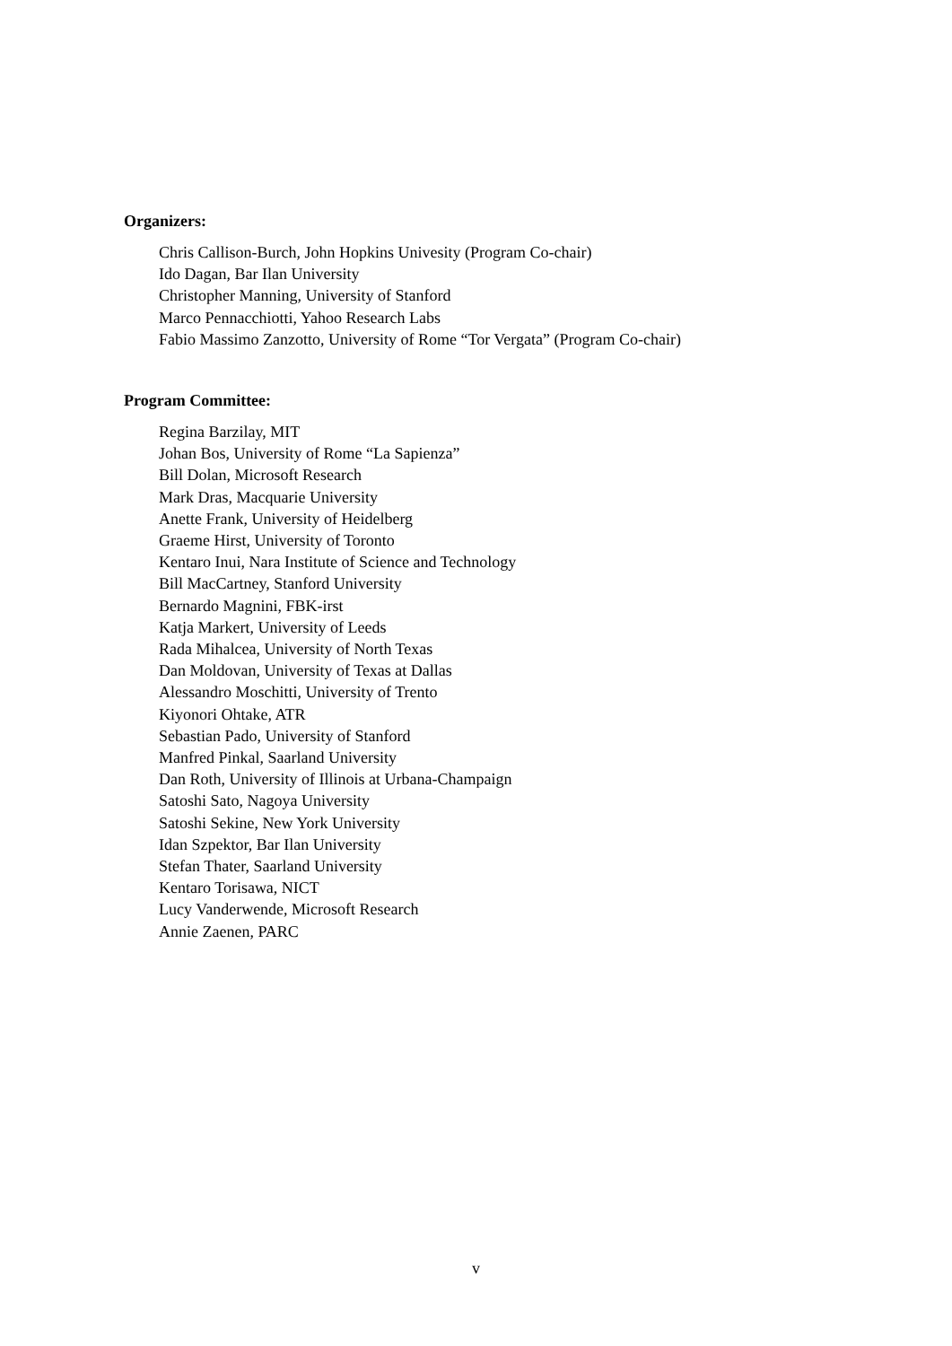Organizers:
Chris Callison-Burch, John Hopkins Univesity (Program Co-chair)
Ido Dagan, Bar Ilan University
Christopher Manning, University of Stanford
Marco Pennacchiotti, Yahoo Research Labs
Fabio Massimo Zanzotto, University of Rome “Tor Vergata” (Program Co-chair)
Program Committee:
Regina Barzilay, MIT
Johan Bos, University of Rome “La Sapienza”
Bill Dolan, Microsoft Research
Mark Dras, Macquarie University
Anette Frank, University of Heidelberg
Graeme Hirst, University of Toronto
Kentaro Inui, Nara Institute of Science and Technology
Bill MacCartney, Stanford University
Bernardo Magnini, FBK-irst
Katja Markert, University of Leeds
Rada Mihalcea, University of North Texas
Dan Moldovan, University of Texas at Dallas
Alessandro Moschitti, University of Trento
Kiyonori Ohtake, ATR
Sebastian Pado, University of Stanford
Manfred Pinkal, Saarland University
Dan Roth, University of Illinois at Urbana-Champaign
Satoshi Sato, Nagoya University
Satoshi Sekine, New York University
Idan Szpektor, Bar Ilan University
Stefan Thater, Saarland University
Kentaro Torisawa, NICT
Lucy Vanderwende, Microsoft Research
Annie Zaenen, PARC
v